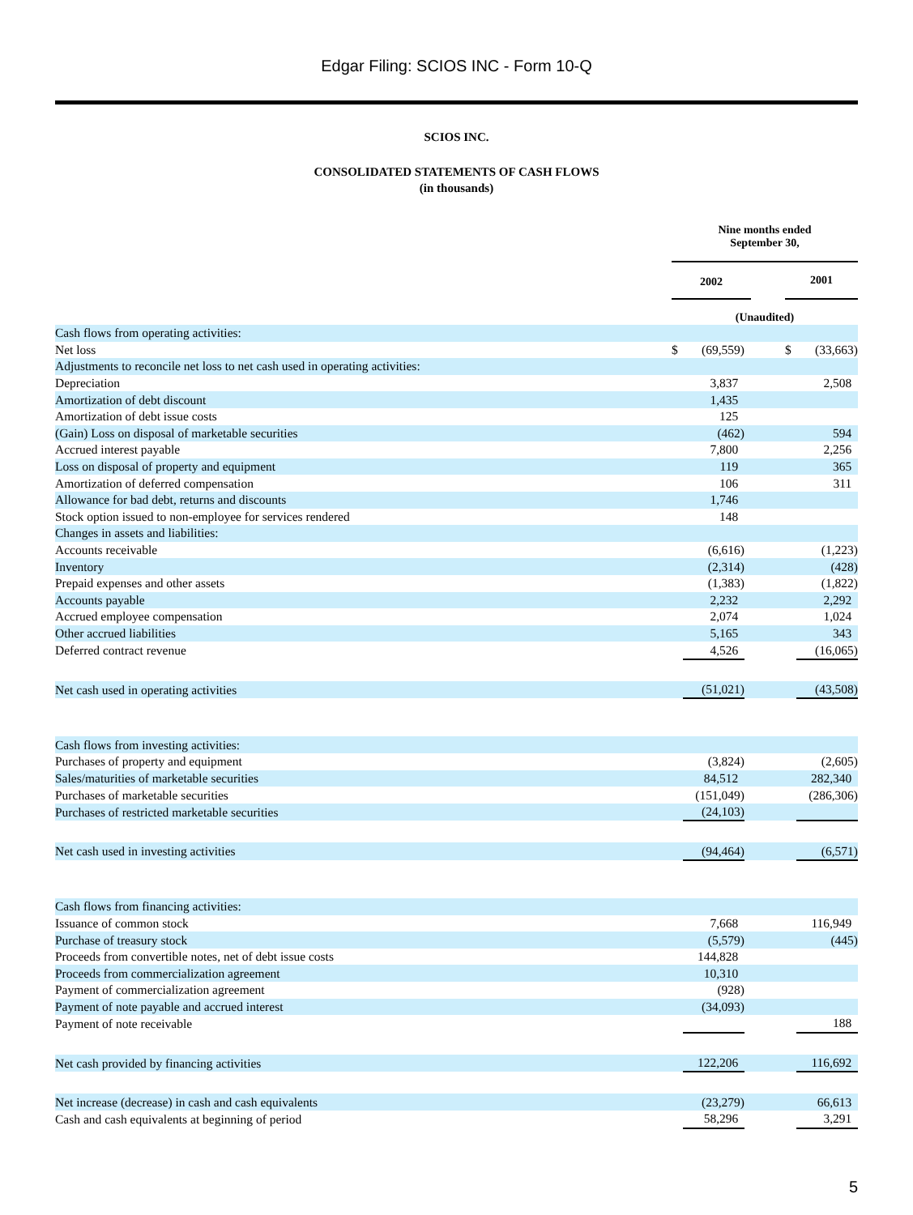Edgar Filing: SCIOS INC - Form 10-Q
SCIOS INC.
CONSOLIDATED STATEMENTS OF CASH FLOWS
(in thousands)
| | Nine months ended September 30, | | | | | |
| | 2002 | | | | 2001 | |
| | (Unaudited) | | | | | |
| Cash flows from operating activities: | | | | | | |
| Net loss | $ | (69,559) | | | $ | (33,663) |
| Adjustments to reconcile net loss to net cash used in operating activities: | | | | | | |
| Depreciation | | 3,837 | | | | 2,508 |
| Amortization of debt discount | | 1,435 | | | | |
| Amortization of debt issue costs | | 125 | | | | |
| (Gain) Loss on disposal of marketable securities | | (462) | | | | 594 |
| Accrued interest payable | | 7,800 | | | | 2,256 |
| Loss on disposal of property and equipment | | 119 | | | | 365 |
| Amortization of deferred compensation | | 106 | | | | 311 |
| Allowance for bad debt, returns and discounts | | 1,746 | | | | |
| Stock option issued to non-employee for services rendered | | 148 | | | | |
| Changes in assets and liabilities: | | | | | | |
| Accounts receivable | | (6,616) | | | | (1,223) |
| Inventory | | (2,314) | | | | (428) |
| Prepaid expenses and other assets | | (1,383) | | | | (1,822) |
| Accounts payable | | 2,232 | | | | 2,292 |
| Accrued employee compensation | | 2,074 | | | | 1,024 |
| Other accrued liabilities | | 5,165 | | | | 343 |
| Deferred contract revenue | | 4,526 | | | | (16,065) |
| Net cash used in operating activities | | (51,021) | | | | (43,508) |
| Cash flows from investing activities: | | | | | | |
| Purchases of property and equipment | | (3,824) | | | | (2,605) |
| Sales/maturities of marketable securities | | 84,512 | | | | 282,340 |
| Purchases of marketable securities | | (151,049) | | | | (286,306) |
| Purchases of restricted marketable securities | | (24,103) | | | | |
| Net cash used in investing activities | | (94,464) | | | | (6,571) |
| Cash flows from financing activities: | | | | | | |
| Issuance of common stock | | 7,668 | | | | 116,949 |
| Purchase of treasury stock | | (5,579) | | | | (445) |
| Proceeds from convertible notes, net of debt issue costs | | 144,828 | | | | |
| Proceeds from commercialization agreement | | 10,310 | | | | |
| Payment of commercialization agreement | | (928) | | | | |
| Payment of note payable and accrued interest | | (34,093) | | | | |
| Payment of note receivable | | | | | | 188 |
| Net cash provided by financing activities | | 122,206 | | | | 116,692 |
| Net increase (decrease) in cash and cash equivalents | | (23,279) | | | | 66,613 |
| Cash and cash equivalents at beginning of period | | 58,296 | | | | 3,291 |
5